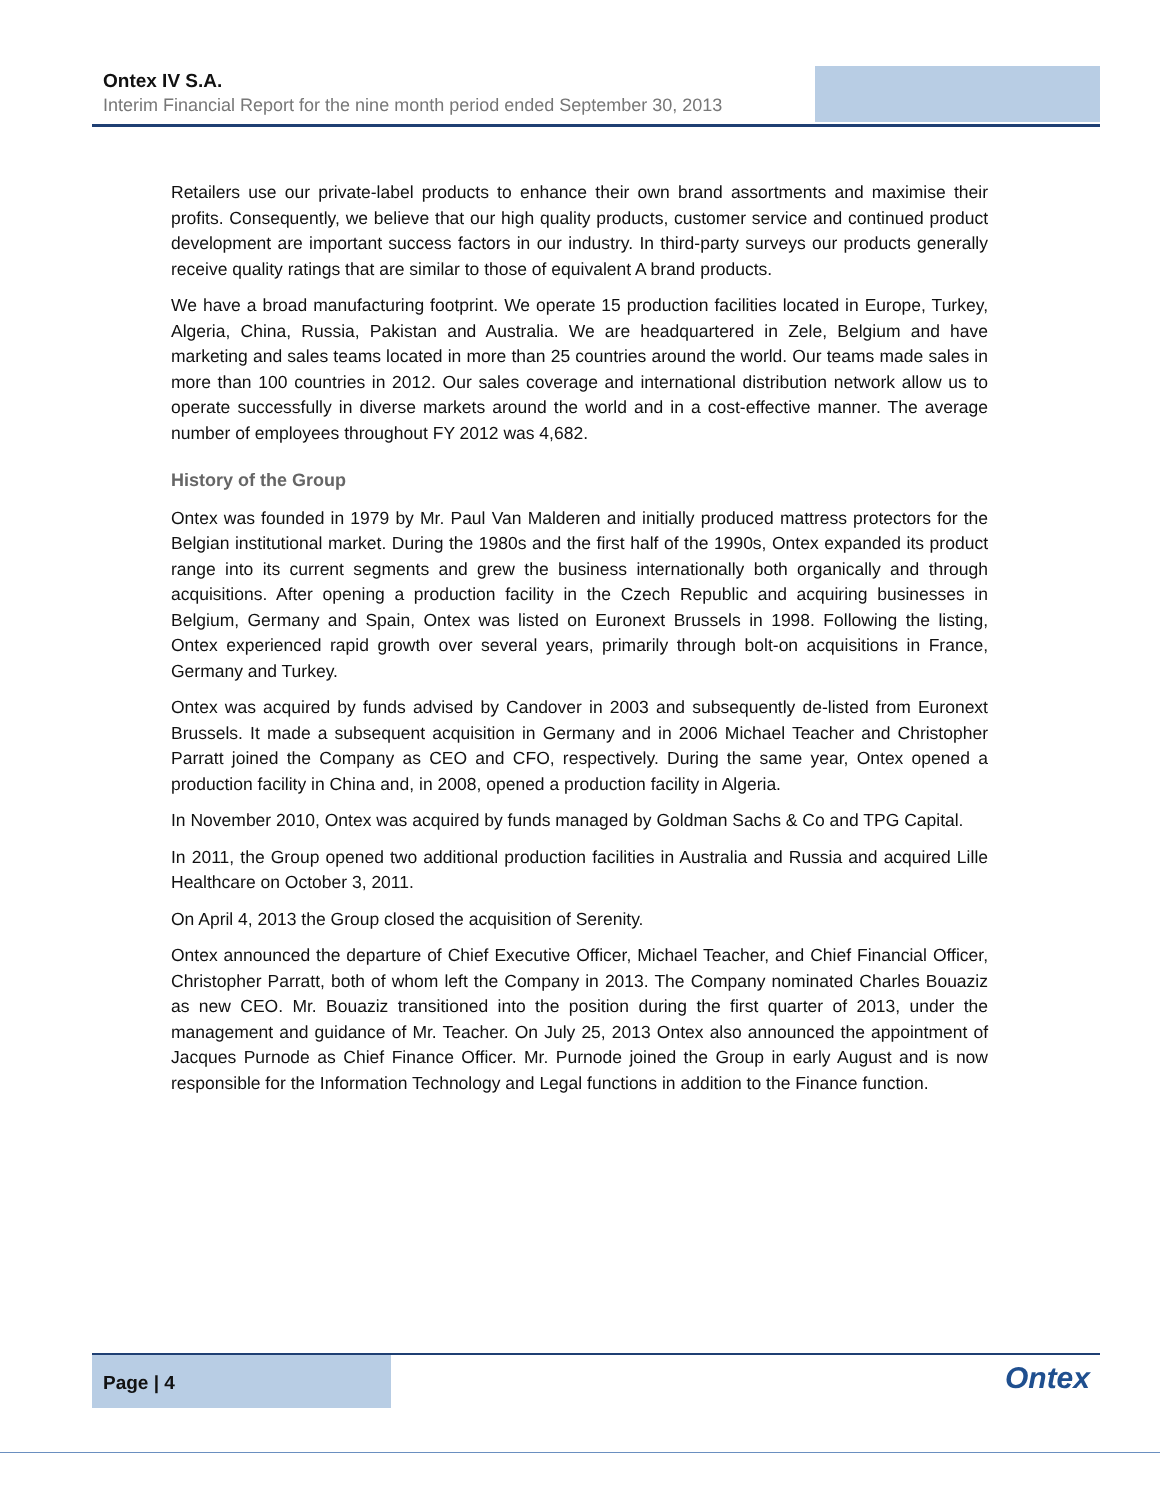Ontex IV S.A.
Interim Financial Report for the nine month period ended September 30, 2013
Retailers use our private-label products to enhance their own brand assortments and maximise their profits. Consequently, we believe that our high quality products, customer service and continued product development are important success factors in our industry. In third-party surveys our products generally receive quality ratings that are similar to those of equivalent A brand products.
We have a broad manufacturing footprint. We operate 15 production facilities located in Europe, Turkey, Algeria, China, Russia, Pakistan and Australia. We are headquartered in Zele, Belgium and have marketing and sales teams located in more than 25 countries around the world. Our teams made sales in more than 100 countries in 2012. Our sales coverage and international distribution network allow us to operate successfully in diverse markets around the world and in a cost-effective manner. The average number of employees throughout FY 2012 was 4,682.
History of the Group
Ontex was founded in 1979 by Mr. Paul Van Malderen and initially produced mattress protectors for the Belgian institutional market. During the 1980s and the first half of the 1990s, Ontex expanded its product range into its current segments and grew the business internationally both organically and through acquisitions. After opening a production facility in the Czech Republic and acquiring businesses in Belgium, Germany and Spain, Ontex was listed on Euronext Brussels in 1998. Following the listing, Ontex experienced rapid growth over several years, primarily through bolt-on acquisitions in France, Germany and Turkey.
Ontex was acquired by funds advised by Candover in 2003 and subsequently de-listed from Euronext Brussels. It made a subsequent acquisition in Germany and in 2006 Michael Teacher and Christopher Parratt joined the Company as CEO and CFO, respectively. During the same year, Ontex opened a production facility in China and, in 2008, opened a production facility in Algeria.
In November 2010, Ontex was acquired by funds managed by Goldman Sachs & Co and TPG Capital.
In 2011, the Group opened two additional production facilities in Australia and Russia and acquired Lille Healthcare on October 3, 2011.
On April 4, 2013 the Group closed the acquisition of Serenity.
Ontex announced the departure of Chief Executive Officer, Michael Teacher, and Chief Financial Officer, Christopher Parratt, both of whom left the Company in 2013. The Company nominated Charles Bouaziz as new CEO. Mr. Bouaziz transitioned into the position during the first quarter of 2013, under the management and guidance of Mr. Teacher. On July 25, 2013 Ontex also announced the appointment of Jacques Purnode as Chief Finance Officer. Mr. Purnode joined the Group in early August and is now responsible for the Information Technology and Legal functions in addition to the Finance function.
Page | 4
Ontex